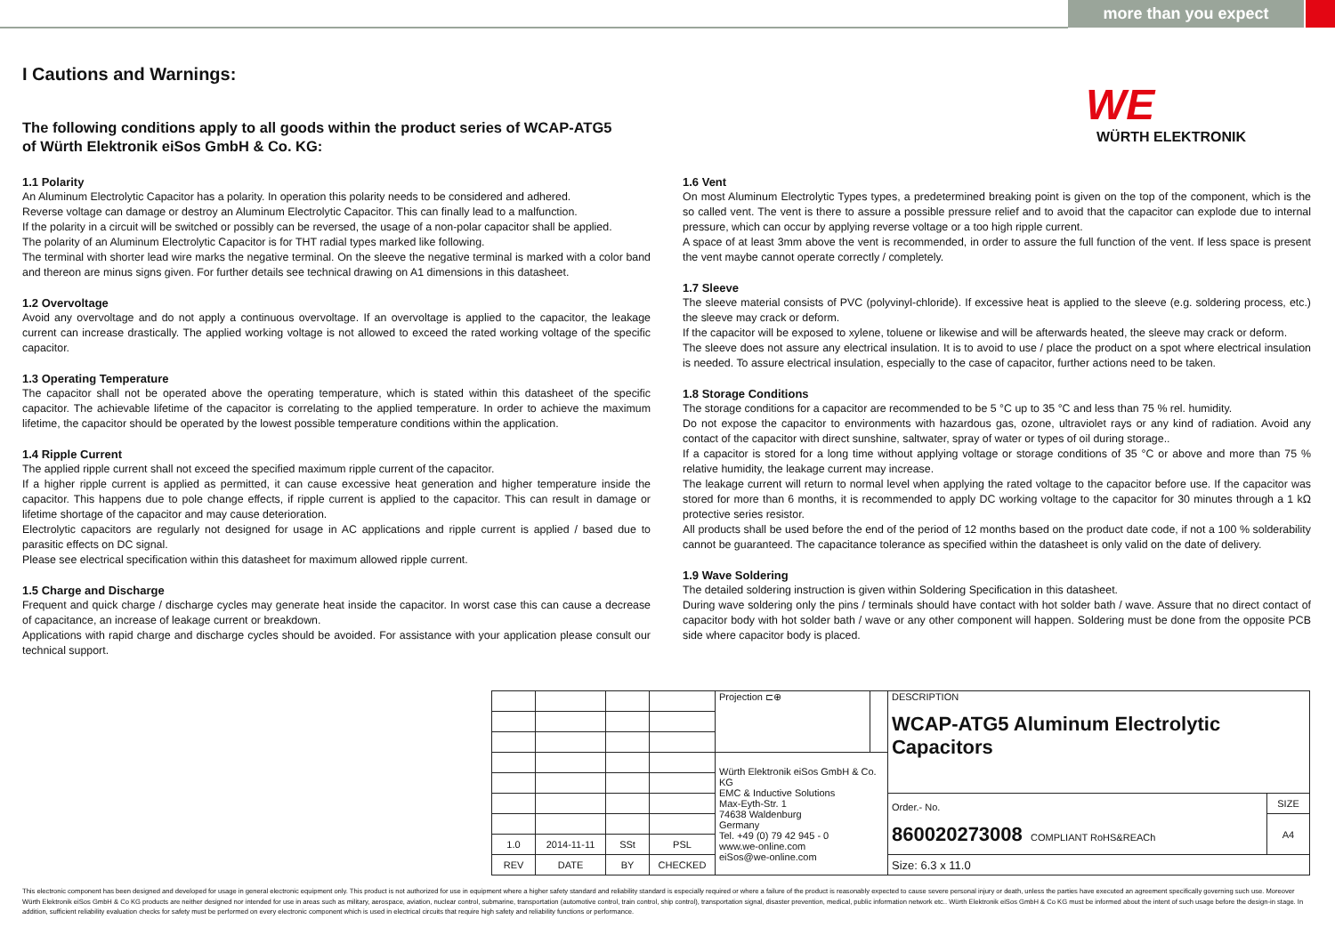more than you expect
I Cautions and Warnings:
The following conditions apply to all goods within the product series of WCAP-ATG5
of Würth Elektronik eiSos GmbH & Co. KG:
WE
WÜRTH ELEKTRONIK
1.1 Polarity
An Aluminum Electrolytic Capacitor has a polarity. In operation this polarity needs to be considered and adhered.
Reverse voltage can damage or destroy an Aluminum Electrolytic Capacitor. This can finally lead to a malfunction.
If the polarity in a circuit will be switched or possibly can be reversed, the usage of a non-polar capacitor shall be applied.
The polarity of an Aluminum Electrolytic Capacitor is for THT radial types marked like following.
The terminal with shorter lead wire marks the negative terminal. On the sleeve the negative terminal is marked with a color band and thereon are minus signs given. For further details see technical drawing on A1 dimensions in this datasheet.
1.2 Overvoltage
Avoid any overvoltage and do not apply a continuous overvoltage. If an overvoltage is applied to the capacitor, the leakage current can increase drastically. The applied working voltage is not allowed to exceed the rated working voltage of the specific capacitor.
1.3 Operating Temperature
The capacitor shall not be operated above the operating temperature, which is stated within this datasheet of the specific capacitor. The achievable lifetime of the capacitor is correlating to the applied temperature. In order to achieve the maximum lifetime, the capacitor should be operated by the lowest possible temperature conditions within the application.
1.4 Ripple Current
The applied ripple current shall not exceed the specified maximum ripple current of the capacitor.
If a higher ripple current is applied as permitted, it can cause excessive heat generation and higher temperature inside the capacitor. This happens due to pole change effects, if ripple current is applied to the capacitor. This can result in damage or lifetime shortage of the capacitor and may cause deterioration.
Electrolytic capacitors are regularly not designed for usage in AC applications and ripple current is applied / based due to parasitic effects on DC signal.
Please see electrical specification within this datasheet for maximum allowed ripple current.
1.5 Charge and Discharge
Frequent and quick charge / discharge cycles may generate heat inside the capacitor. In worst case this can cause a decrease of capacitance, an increase of leakage current or breakdown.
Applications with rapid charge and discharge cycles should be avoided. For assistance with your application please consult our technical support.
1.6 Vent
On most Aluminum Electrolytic Types types, a predetermined breaking point is given on the top of the component, which is the so called vent. The vent is there to assure a possible pressure relief and to avoid that the capacitor can explode due to internal pressure, which can occur by applying reverse voltage or a too high ripple current.
A space of at least 3mm above the vent is recommended, in order to assure the full function of the vent. If less space is present the vent maybe cannot operate correctly / completely.
1.7 Sleeve
The sleeve material consists of PVC (polyvinyl-chloride). If excessive heat is applied to the sleeve (e.g. soldering process, etc.) the sleeve may crack or deform.
If the capacitor will be exposed to xylene, toluene or likewise and will be afterwards heated, the sleeve may crack or deform.
The sleeve does not assure any electrical insulation. It is to avoid to use / place the product on a spot where electrical insulation is needed. To assure electrical insulation, especially to the case of capacitor, further actions need to be taken.
1.8 Storage Conditions
The storage conditions for a capacitor are recommended to be 5 °C up to 35 °C and less than 75 % rel. humidity.
Do not expose the capacitor to environments with hazardous gas, ozone, ultraviolet rays or any kind of radiation. Avoid any contact of the capacitor with direct sunshine, saltwater, spray of water or types of oil during storage..
If a capacitor is stored for a long time without applying voltage or storage conditions of 35 °C or above and more than 75 % relative humidity, the leakage current may increase.
The leakage current will return to normal level when applying the rated voltage to the capacitor before use. If the capacitor was stored for more than 6 months, it is recommended to apply DC working voltage to the capacitor for 30 minutes through a 1 kΩ protective series resistor.
All products shall be used before the end of the period of 12 months based on the product date code, if not a 100 % solderability cannot be guaranteed. The capacitance tolerance as specified within the datasheet is only valid on the date of delivery.
1.9 Wave Soldering
The detailed soldering instruction is given within Soldering Specification in this datasheet.
During wave soldering only the pins / terminals should have contact with hot solder bath / wave. Assure that no direct contact of capacitor body with hot solder bath / wave or any other component will happen. Soldering must be done from the opposite PCB side where capacitor body is placed.
| | | | | Projection ⊏⊕ | | DESCRIPTION WCAP-ATG5 Aluminum Electrolytic Capacitors | |
| | | | | Würth Elektronik eiSos GmbH & Co. KG EMC & Inductive Solutions Max-Eyth-Str. 1 74638 Waldenburg Germany Tel. +49 (0) 79 42 945 - 0 www.we-online.com eiSos@we-online.com | | | |
| | | | | | | Order.- No. 860020273008 COMPLIANT RoHS&REACh | SIZE |
| | | | | | | | A4 |
| 1.0 | 2014-11-11 | SSt | PSL | | | | |
| REV | DATE | BY | CHECKED | | | Size: 6.3 x 11.0 | |
This electronic component has been designed and developed for usage in general electronic equipment only. This product is not authorized for use in equipment where a higher safety standard and reliability standard is especially required or where a failure of the product is reasonably expected to cause severe personal injury or death, unless the parties have executed an agreement specifically governing such use. Moreover Würth Elektronik eiSos GmbH & Co KG products are neither designed nor intended for use in areas such as military, aerospace, aviation, nuclear control, submarine, transportation (automotive control, train control, ship control), transportation signal, disaster prevention, medical, public information network etc.. Würth Elektronik eiSos GmbH & Co KG must be informed about the intent of such usage before the design-in stage. In addition, sufficient reliability evaluation checks for safety must be performed on every electronic component which is used in electrical circuits that require high safety and reliability functions or performance.